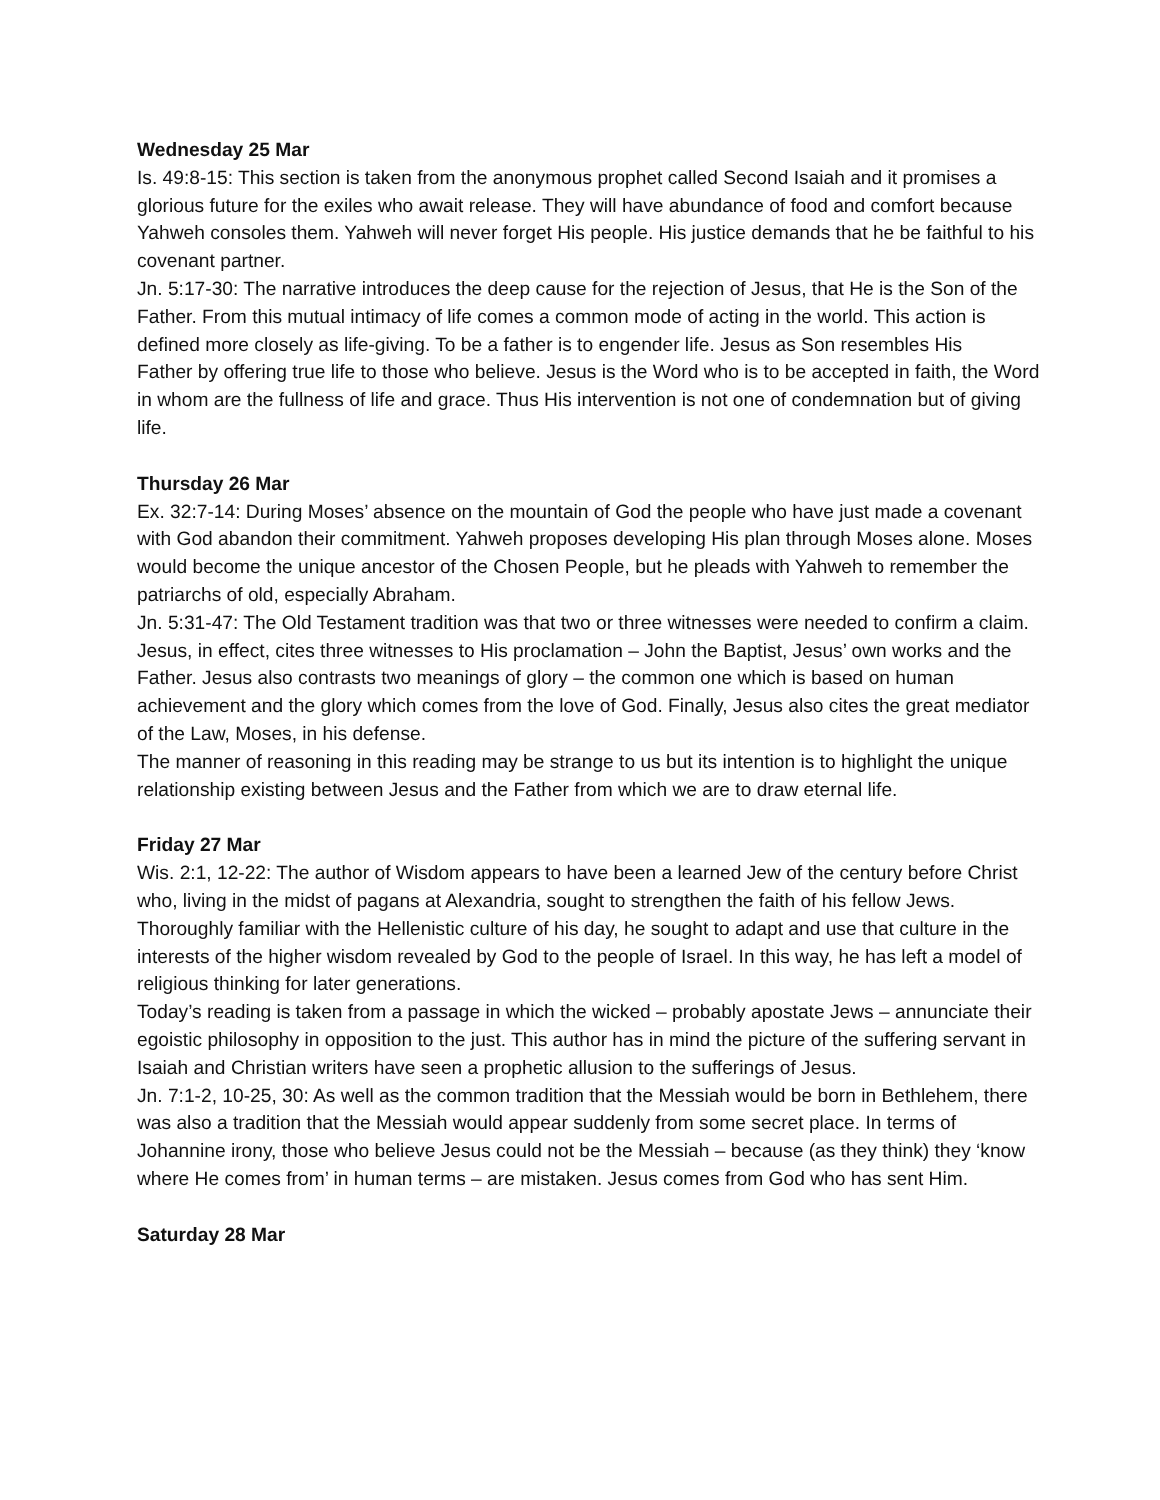Wednesday 25 Mar
Is. 49:8-15: This section is taken from the anonymous prophet called Second Isaiah and it promises a glorious future for the exiles who await release. They will have abundance of food and comfort because Yahweh consoles them. Yahweh will never forget His people. His justice demands that he be faithful to his covenant partner.
Jn. 5:17-30: The narrative introduces the deep cause for the rejection of Jesus, that He is the Son of the Father. From this mutual intimacy of life comes a common mode of acting in the world. This action is defined more closely as life-giving. To be a father is to engender life. Jesus as Son resembles His
Father by offering true life to those who believe. Jesus is the Word who is to be accepted in faith, the Word in whom are the fullness of life and grace. Thus His intervention is not one of condemnation but of giving life.
Thursday 26 Mar
Ex. 32:7-14: During Moses’ absence on the mountain of God the people who have just made a covenant with God abandon their commitment. Yahweh proposes developing His plan through Moses alone. Moses would become the unique ancestor of the Chosen People, but he pleads with Yahweh to remember the patriarchs of old, especially Abraham.
Jn. 5:31-47: The Old Testament tradition was that two or three witnesses were needed to confirm a claim. Jesus, in effect, cites three witnesses to His proclamation – John the Baptist, Jesus’ own works and the Father. Jesus also contrasts two meanings of glory – the common one which is based on human achievement and the glory which comes from the love of God. Finally, Jesus also cites the great mediator of the Law, Moses, in his defense.
The manner of reasoning in this reading may be strange to us but its intention is to highlight the unique relationship existing between Jesus and the Father from which we are to draw eternal life.
Friday 27 Mar
Wis. 2:1, 12-22: The author of Wisdom appears to have been a learned Jew of the century before Christ who, living in the midst of pagans at Alexandria, sought to strengthen the faith of his fellow Jews. Thoroughly familiar with the Hellenistic culture of his day, he sought to adapt and use that culture in the interests of the higher wisdom revealed by God to the people of Israel. In this way, he has left a model of religious thinking for later generations.
Today’s reading is taken from a passage in which the wicked – probably apostate Jews – annunciate their egoistic philosophy in opposition to the just. This author has in mind the picture of the suffering servant in Isaiah and Christian writers have seen a prophetic allusion to the sufferings of Jesus.
Jn. 7:1-2, 10-25, 30: As well as the common tradition that the Messiah would be born in Bethlehem, there was also a tradition that the Messiah would appear suddenly from some secret place. In terms of Johannine irony, those who believe Jesus could not be the Messiah – because (as they think) they ‘know where He comes from’ in human terms – are mistaken. Jesus comes from God who has sent Him.
Saturday 28 Mar